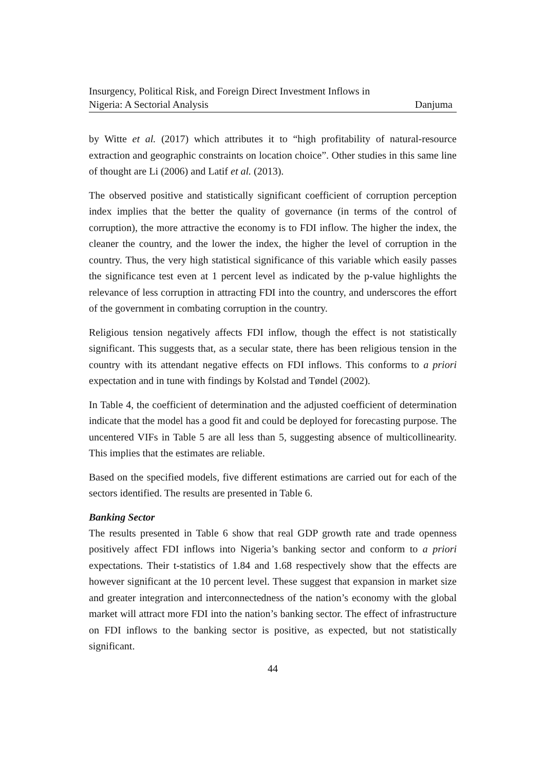Insurgency, Political Risk, and Foreign Direct Investment Inflows in
Nigeria: A Sectorial Analysis
Danjuma
by Witte et al. (2017) which attributes it to “high profitability of natural-resource extraction and geographic constraints on location choice”. Other studies in this same line of thought are Li (2006) and Latif et al. (2013).
The observed positive and statistically significant coefficient of corruption perception index implies that the better the quality of governance (in terms of the control of corruption), the more attractive the economy is to FDI inflow. The higher the index, the cleaner the country, and the lower the index, the higher the level of corruption in the country. Thus, the very high statistical significance of this variable which easily passes the significance test even at 1 percent level as indicated by the p-value highlights the relevance of less corruption in attracting FDI into the country, and underscores the effort of the government in combating corruption in the country.
Religious tension negatively affects FDI inflow, though the effect is not statistically significant. This suggests that, as a secular state, there has been religious tension in the country with its attendant negative effects on FDI inflows. This conforms to a priori expectation and in tune with findings by Kolstad and Tøndel (2002).
In Table 4, the coefficient of determination and the adjusted coefficient of determination indicate that the model has a good fit and could be deployed for forecasting purpose. The uncentered VIFs in Table 5 are all less than 5, suggesting absence of multicollinearity. This implies that the estimates are reliable.
Based on the specified models, five different estimations are carried out for each of the sectors identified. The results are presented in Table 6.
Banking Sector
The results presented in Table 6 show that real GDP growth rate and trade openness positively affect FDI inflows into Nigeria’s banking sector and conform to a priori expectations. Their t-statistics of 1.84 and 1.68 respectively show that the effects are however significant at the 10 percent level. These suggest that expansion in market size and greater integration and interconnectedness of the nation’s economy with the global market will attract more FDI into the nation’s banking sector. The effect of infrastructure on FDI inflows to the banking sector is positive, as expected, but not statistically significant.
44